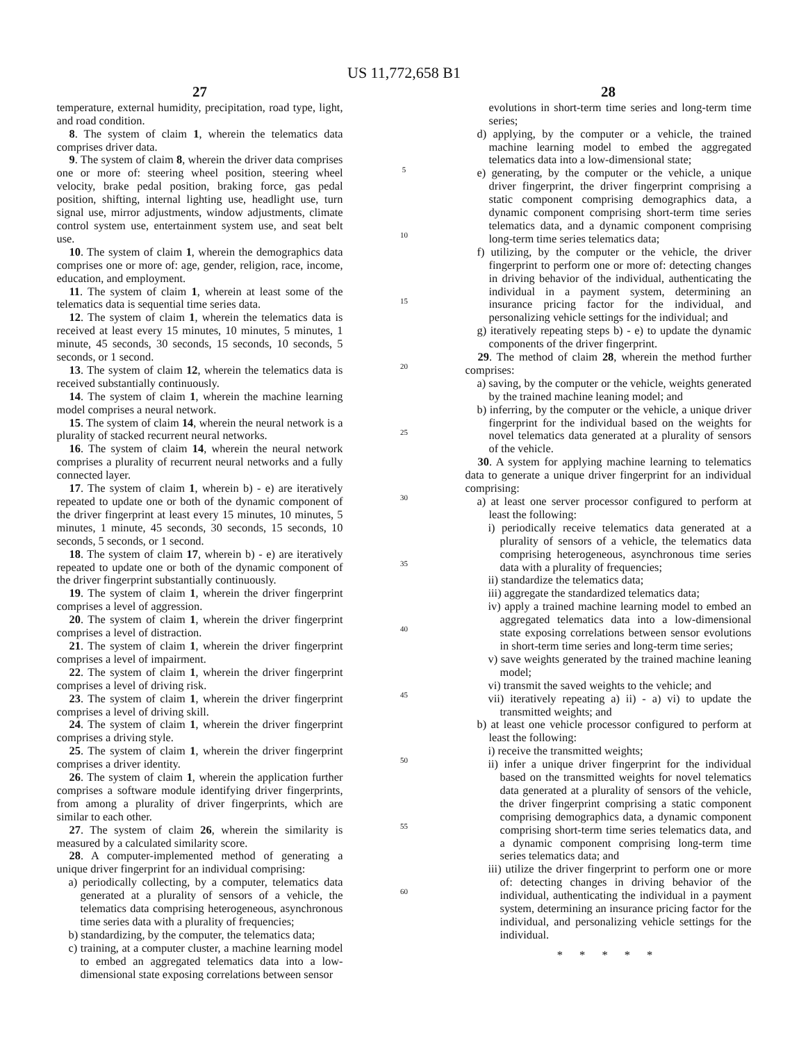US 11,772,658 B1
27
temperature, external humidity, precipitation, road type, light, and road condition.
8. The system of claim 1, wherein the telematics data comprises driver data.
9. The system of claim 8, wherein the driver data comprises one or more of: steering wheel position, steering wheel velocity, brake pedal position, braking force, gas pedal position, shifting, internal lighting use, headlight use, turn signal use, mirror adjustments, window adjustments, climate control system use, entertainment system use, and seat belt use.
10. The system of claim 1, wherein the demographics data comprises one or more of: age, gender, religion, race, income, education, and employment.
11. The system of claim 1, wherein at least some of the telematics data is sequential time series data.
12. The system of claim 1, wherein the telematics data is received at least every 15 minutes, 10 minutes, 5 minutes, 1 minute, 45 seconds, 30 seconds, 15 seconds, 10 seconds, 5 seconds, or 1 second.
13. The system of claim 12, wherein the telematics data is received substantially continuously.
14. The system of claim 1, wherein the machine learning model comprises a neural network.
15. The system of claim 14, wherein the neural network is a plurality of stacked recurrent neural networks.
16. The system of claim 14, wherein the neural network comprises a plurality of recurrent neural networks and a fully connected layer.
17. The system of claim 1, wherein b) - e) are iteratively repeated to update one or both of the dynamic component of the driver fingerprint at least every 15 minutes, 10 minutes, 5 minutes, 1 minute, 45 seconds, 30 seconds, 15 seconds, 10 seconds, 5 seconds, or 1 second.
18. The system of claim 17, wherein b) - e) are iteratively repeated to update one or both of the dynamic component of the driver fingerprint substantially continuously.
19. The system of claim 1, wherein the driver fingerprint comprises a level of aggression.
20. The system of claim 1, wherein the driver fingerprint comprises a level of distraction.
21. The system of claim 1, wherein the driver fingerprint comprises a level of impairment.
22. The system of claim 1, wherein the driver fingerprint comprises a level of driving risk.
23. The system of claim 1, wherein the driver fingerprint comprises a level of driving skill.
24. The system of claim 1, wherein the driver fingerprint comprises a driving style.
25. The system of claim 1, wherein the driver fingerprint comprises a driver identity.
26. The system of claim 1, wherein the application further comprises a software module identifying driver fingerprints, from among a plurality of driver fingerprints, which are similar to each other.
27. The system of claim 26, wherein the similarity is measured by a calculated similarity score.
28. A computer-implemented method of generating a unique driver fingerprint for an individual comprising:
a) periodically collecting, by a computer, telematics data generated at a plurality of sensors of a vehicle, the telematics data comprising heterogeneous, asynchronous time series data with a plurality of frequencies;
b) standardizing, by the computer, the telematics data;
c) training, at a computer cluster, a machine learning model to embed an aggregated telematics data into a low-dimensional state exposing correlations between sensor
5
10
15
20
25
30
35
40
45
50
55
60
28
evolutions in short-term time series and long-term time series;
d) applying, by the computer or a vehicle, the trained machine learning model to embed the aggregated telematics data into a low-dimensional state;
e) generating, by the computer or the vehicle, a unique driver fingerprint, the driver fingerprint comprising a static component comprising demographics data, a dynamic component comprising short-term time series telematics data, and a dynamic component comprising long-term time series telematics data;
f) utilizing, by the computer or the vehicle, the driver fingerprint to perform one or more of: detecting changes in driving behavior of the individual, authenticating the individual in a payment system, determining an insurance pricing factor for the individual, and personalizing vehicle settings for the individual; and
g) iteratively repeating steps b) - e) to update the dynamic components of the driver fingerprint.
29. The method of claim 28, wherein the method further comprises:
a) saving, by the computer or the vehicle, weights generated by the trained machine leaning model; and
b) inferring, by the computer or the vehicle, a unique driver fingerprint for the individual based on the weights for novel telematics data generated at a plurality of sensors of the vehicle.
30. A system for applying machine learning to telematics data to generate a unique driver fingerprint for an individual comprising:
a) at least one server processor configured to perform at least the following:
i) periodically receive telematics data generated at a plurality of sensors of a vehicle, the telematics data comprising heterogeneous, asynchronous time series data with a plurality of frequencies;
ii) standardize the telematics data;
iii) aggregate the standardized telematics data;
iv) apply a trained machine learning model to embed an aggregated telematics data into a low-dimensional state exposing correlations between sensor evolutions in short-term time series and long-term time series;
v) save weights generated by the trained machine leaning model;
vi) transmit the saved weights to the vehicle; and
vii) iteratively repeating a) ii) - a) vi) to update the transmitted weights; and
b) at least one vehicle processor configured to perform at least the following:
i) receive the transmitted weights;
ii) infer a unique driver fingerprint for the individual based on the transmitted weights for novel telematics data generated at a plurality of sensors of the vehicle, the driver fingerprint comprising a static component comprising demographics data, a dynamic component comprising short-term time series telematics data, and a dynamic component comprising long-term time series telematics data; and
iii) utilize the driver fingerprint to perform one or more of: detecting changes in driving behavior of the individual, authenticating the individual in a payment system, determining an insurance pricing factor for the individual, and personalizing vehicle settings for the individual.
* * * * *